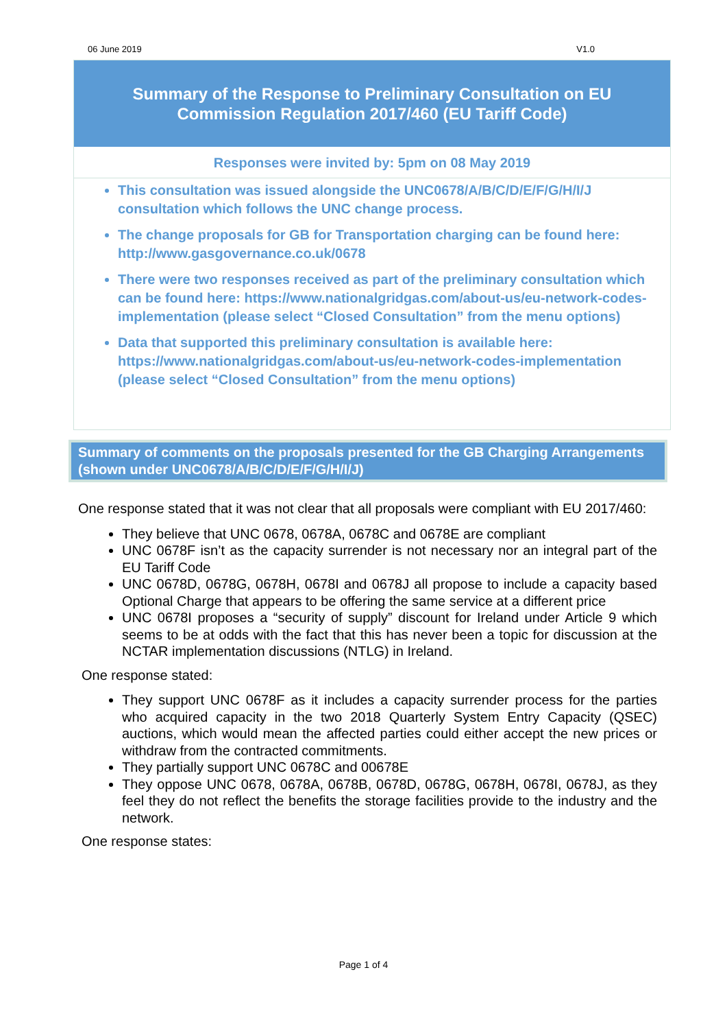06 June 2019 V1.0
Summary of the Response to Preliminary Consultation on EU Commission Regulation 2017/460 (EU Tariff Code)
Responses were invited by: 5pm on 08 May 2019
This consultation was issued alongside the UNC0678/A/B/C/D/E/F/G/H/I/J consultation which follows the UNC change process.
The change proposals for GB for Transportation charging can be found here: http://www.gasgovernance.co.uk/0678
There were two responses received as part of the preliminary consultation which can be found here: https://www.nationalgridgas.com/about-us/eu-network-codes-implementation (please select “Closed Consultation” from the menu options)
Data that supported this preliminary consultation is available here: https://www.nationalgridgas.com/about-us/eu-network-codes-implementation (please select “Closed Consultation” from the menu options)
Summary of comments on the proposals presented for the GB Charging Arrangements (shown under UNC0678/A/B/C/D/E/F/G/H/I/J)
One response stated that it was not clear that all proposals were compliant with EU 2017/460:
They believe that UNC 0678, 0678A, 0678C and 0678E are compliant
UNC 0678F isn’t as the capacity surrender is not necessary nor an integral part of the EU Tariff Code
UNC 0678D, 0678G, 0678H, 0678I and 0678J all propose to include a capacity based Optional Charge that appears to be offering the same service at a different price
UNC 0678I proposes a “security of supply” discount for Ireland under Article 9 which seems to be at odds with the fact that this has never been a topic for discussion at the NCTAR implementation discussions (NTLG) in Ireland.
One response stated:
They support UNC 0678F as it includes a capacity surrender process for the parties who acquired capacity in the two 2018 Quarterly System Entry Capacity (QSEC) auctions, which would mean the affected parties could either accept the new prices or withdraw from the contracted commitments.
They partially support UNC 0678C and 00678E
They oppose UNC 0678, 0678A, 0678B, 0678D, 0678G, 0678H, 0678I, 0678J, as they feel they do not reflect the benefits the storage facilities provide to the industry and the network.
One response states:
Page 1 of 4